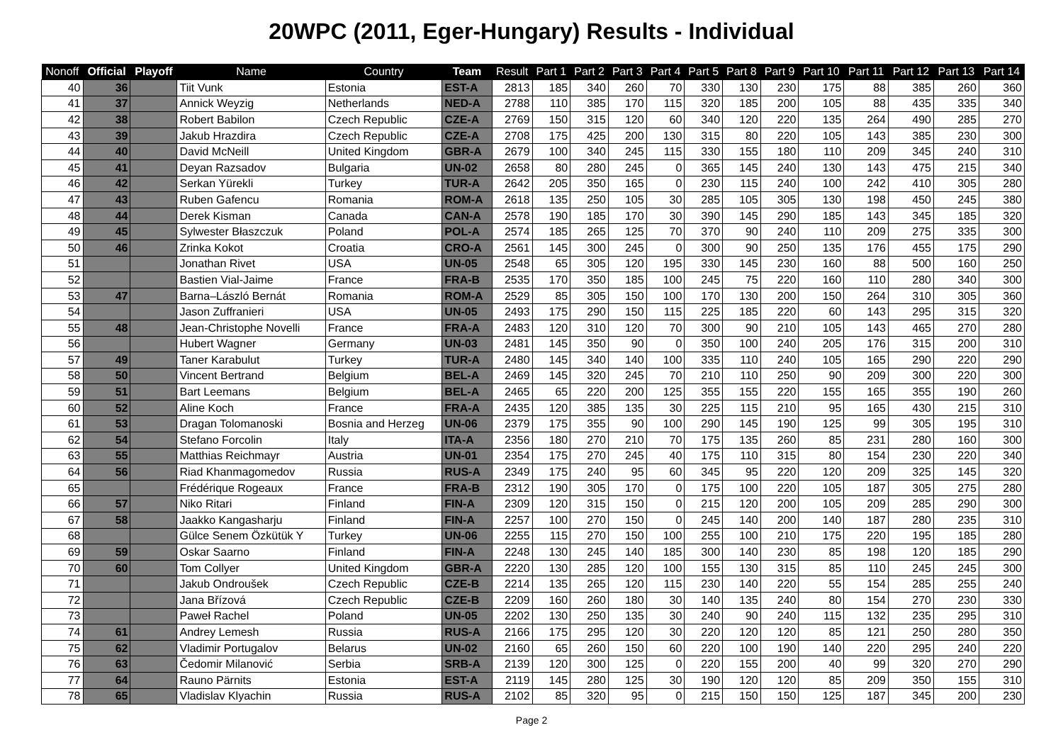20WPC (2011, Eger-Hungary) Results - Individual
| Nonoff | Official | Playoff | Name | Country | Team | Result | Part 1 | Part 2 | Part 3 | Part 4 | Part 5 | Part 8 | Part 9 | Part 10 | Part 11 | Part 12 | Part 13 | Part 14 |
| --- | --- | --- | --- | --- | --- | --- | --- | --- | --- | --- | --- | --- | --- | --- | --- | --- | --- | --- |
| 40 | 36 | | Tiit Vunk | Estonia | EST-A | 2813 | 185 | 340 | 260 | 70 | 330 | 130 | 230 | 175 | 88 | 385 | 260 | 360 |
| 41 | 37 | | Annick Weyzig | Netherlands | NED-A | 2788 | 110 | 385 | 170 | 115 | 320 | 185 | 200 | 105 | 88 | 435 | 335 | 340 |
| 42 | 38 | | Robert Babilon | Czech Republic | CZE-A | 2769 | 150 | 315 | 120 | 60 | 340 | 120 | 220 | 135 | 264 | 490 | 285 | 270 |
| 43 | 39 | | Jakub Hrazdira | Czech Republic | CZE-A | 2708 | 175 | 425 | 200 | 130 | 315 | 80 | 220 | 105 | 143 | 385 | 230 | 300 |
| 44 | 40 | | David McNeill | United Kingdom | GBR-A | 2679 | 100 | 340 | 245 | 115 | 330 | 155 | 180 | 110 | 209 | 345 | 240 | 310 |
| 45 | 41 | | Deyan Razsadov | Bulgaria | UN-02 | 2658 | 80 | 280 | 245 | 0 | 365 | 145 | 240 | 130 | 143 | 475 | 215 | 340 |
| 46 | 42 | | Serkan Yürekli | Turkey | TUR-A | 2642 | 205 | 350 | 165 | 0 | 230 | 115 | 240 | 100 | 242 | 410 | 305 | 280 |
| 47 | 43 | | Ruben Gafencu | Romania | ROM-A | 2618 | 135 | 250 | 105 | 30 | 285 | 105 | 305 | 130 | 198 | 450 | 245 | 380 |
| 48 | 44 | | Derek Kisman | Canada | CAN-A | 2578 | 190 | 185 | 170 | 30 | 390 | 145 | 290 | 185 | 143 | 345 | 185 | 320 |
| 49 | 45 | | Sylwester Błaszczuk | Poland | POL-A | 2574 | 185 | 265 | 125 | 70 | 370 | 90 | 240 | 110 | 209 | 275 | 335 | 300 |
| 50 | 46 | | Zrinka Kokot | Croatia | CRO-A | 2561 | 145 | 300 | 245 | 0 | 300 | 90 | 250 | 135 | 176 | 455 | 175 | 290 |
| 51 | | | Jonathan Rivet | USA | UN-05 | 2548 | 65 | 305 | 120 | 195 | 330 | 145 | 230 | 160 | 88 | 500 | 160 | 250 |
| 52 | | | Bastien Vial-Jaime | France | FRA-B | 2535 | 170 | 350 | 185 | 100 | 245 | 75 | 220 | 160 | 110 | 280 | 340 | 300 |
| 53 | 47 | | Barna–László Bernát | Romania | ROM-A | 2529 | 85 | 305 | 150 | 100 | 170 | 130 | 200 | 150 | 264 | 310 | 305 | 360 |
| 54 | | | Jason Zuffranieri | USA | UN-05 | 2493 | 175 | 290 | 150 | 115 | 225 | 185 | 220 | 60 | 143 | 295 | 315 | 320 |
| 55 | 48 | | Jean-Christophe Novelli | France | FRA-A | 2483 | 120 | 310 | 120 | 70 | 300 | 90 | 210 | 105 | 143 | 465 | 270 | 280 |
| 56 | | | Hubert Wagner | Germany | UN-03 | 2481 | 145 | 350 | 90 | 0 | 350 | 100 | 240 | 205 | 176 | 315 | 200 | 310 |
| 57 | 49 | | Taner Karabulut | Turkey | TUR-A | 2480 | 145 | 340 | 140 | 100 | 335 | 110 | 240 | 105 | 165 | 290 | 220 | 290 |
| 58 | 50 | | Vincent Bertrand | Belgium | BEL-A | 2469 | 145 | 320 | 245 | 70 | 210 | 110 | 250 | 90 | 209 | 300 | 220 | 300 |
| 59 | 51 | | Bart Leemans | Belgium | BEL-A | 2465 | 65 | 220 | 200 | 125 | 355 | 155 | 220 | 155 | 165 | 355 | 190 | 260 |
| 60 | 52 | | Aline Koch | France | FRA-A | 2435 | 120 | 385 | 135 | 30 | 225 | 115 | 210 | 95 | 165 | 430 | 215 | 310 |
| 61 | 53 | | Dragan Tolomanoski | Bosnia and Herzeg | UN-06 | 2379 | 175 | 355 | 90 | 100 | 290 | 145 | 190 | 125 | 99 | 305 | 195 | 310 |
| 62 | 54 | | Stefano Forcolin | Italy | ITA-A | 2356 | 180 | 270 | 210 | 70 | 175 | 135 | 260 | 85 | 231 | 280 | 160 | 300 |
| 63 | 55 | | Matthias Reichmayr | Austria | UN-01 | 2354 | 175 | 270 | 245 | 40 | 175 | 110 | 315 | 80 | 154 | 230 | 220 | 340 |
| 64 | 56 | | Riad Khanmagomedov | Russia | RUS-A | 2349 | 175 | 240 | 95 | 60 | 345 | 95 | 220 | 120 | 209 | 325 | 145 | 320 |
| 65 | | | Frédérique Rogeaux | France | FRA-B | 2312 | 190 | 305 | 170 | 0 | 175 | 100 | 220 | 105 | 187 | 305 | 275 | 280 |
| 66 | 57 | | Niko Ritari | Finland | FIN-A | 2309 | 120 | 315 | 150 | 0 | 215 | 120 | 200 | 105 | 209 | 285 | 290 | 300 |
| 67 | 58 | | Jaakko Kangasharju | Finland | FIN-A | 2257 | 100 | 270 | 150 | 0 | 245 | 140 | 200 | 140 | 187 | 280 | 235 | 310 |
| 68 | | | Gülce Senem Özkütük Y | Turkey | UN-06 | 2255 | 115 | 270 | 150 | 100 | 255 | 100 | 210 | 175 | 220 | 195 | 185 | 280 |
| 69 | 59 | | Oskar Saarno | Finland | FIN-A | 2248 | 130 | 245 | 140 | 185 | 300 | 140 | 230 | 85 | 198 | 120 | 185 | 290 |
| 70 | 60 | | Tom Collyer | United Kingdom | GBR-A | 2220 | 130 | 285 | 120 | 100 | 155 | 130 | 315 | 85 | 110 | 245 | 245 | 300 |
| 71 | | | Jakub Ondroušek | Czech Republic | CZE-B | 2214 | 135 | 265 | 120 | 115 | 230 | 140 | 220 | 55 | 154 | 285 | 255 | 240 |
| 72 | | | Jana Břízová | Czech Republic | CZE-B | 2209 | 160 | 260 | 180 | 30 | 140 | 135 | 240 | 80 | 154 | 270 | 230 | 330 |
| 73 | | | Paweł Rachel | Poland | UN-05 | 2202 | 130 | 250 | 135 | 30 | 240 | 90 | 240 | 115 | 132 | 235 | 295 | 310 |
| 74 | 61 | | Andrey Lemesh | Russia | RUS-A | 2166 | 175 | 295 | 120 | 30 | 220 | 120 | 120 | 85 | 121 | 250 | 280 | 350 |
| 75 | 62 | | Vladimir Portugalov | Belarus | UN-02 | 2160 | 65 | 260 | 150 | 60 | 220 | 100 | 190 | 140 | 220 | 295 | 240 | 220 |
| 76 | 63 | | Čedomir Milanović | Serbia | SRB-A | 2139 | 120 | 300 | 125 | 0 | 220 | 155 | 200 | 40 | 99 | 320 | 270 | 290 |
| 77 | 64 | | Rauno Pärnits | Estonia | EST-A | 2119 | 145 | 280 | 125 | 30 | 190 | 120 | 120 | 85 | 209 | 350 | 155 | 310 |
| 78 | 65 | | Vladislav Klyachin | Russia | RUS-A | 2102 | 85 | 320 | 95 | 0 | 215 | 150 | 150 | 125 | 187 | 345 | 200 | 230 |
Page 2